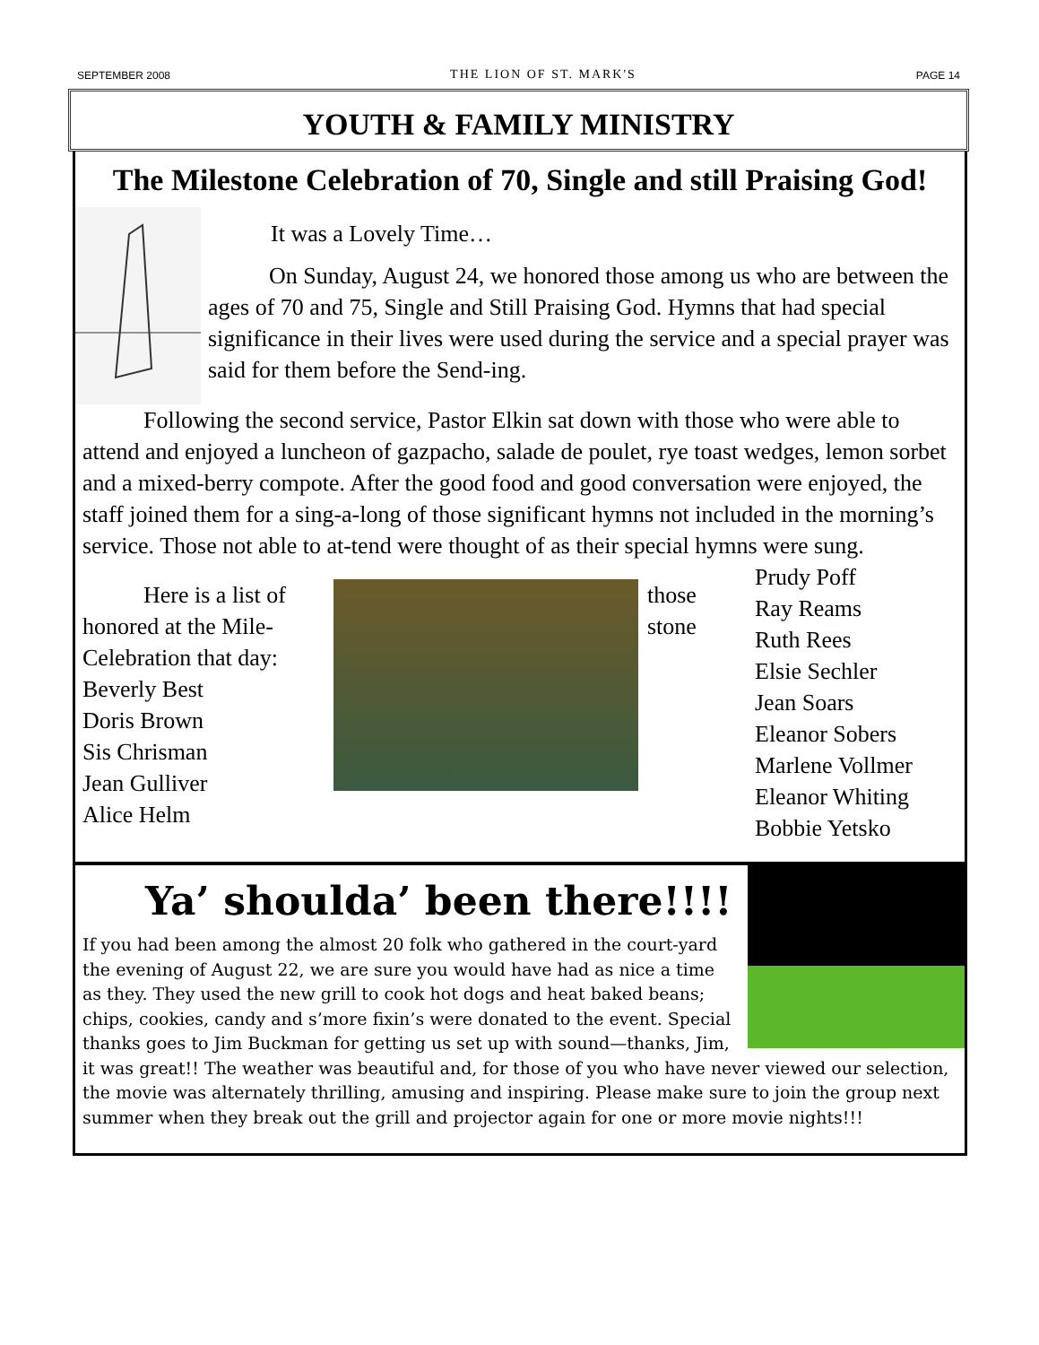SEPTEMBER 2008 THE LION OF ST. MARK'S PAGE 14
YOUTH & FAMILY MINISTRY
The Milestone Celebration of 70, Single and still Praising God!
It was a Lovely Time…
On Sunday, August 24, we honored those among us who are between the ages of 70 and 75, Single and Still Praising God. Hymns that had special significance in their lives were used during the service and a special prayer was said for them before the Send-ing.
Following the second service, Pastor Elkin sat down with those who were able to attend and enjoyed a luncheon of gazpacho, salade de poulet, rye toast wedges, lemon sorbet and a mixed-berry compote. After the good food and good conversation were enjoyed, the staff joined them for a sing-a-long of those significant hymns not included in the morning’s service. Those not able to at-tend were thought of as their special hymns were sung.
Here is a list of
honored at the Mile-
Celebration that day:
Beverly Best
Doris Brown
Sis Chrisman
Jean Gulliver
Alice Helm
those stone
Prudy Poff
Ray Reams
Ruth Rees
Elsie Sechler
Jean Soars
Eleanor Sobers
Marlene Vollmer
Eleanor Whiting
Bobbie Yetsko
Ya’ shoulda’ been there!!!!
If you had been among the almost 20 folk who gathered in the court-yard the evening of August 22, we are sure you would have had as nice a time as they. They used the new grill to cook hot dogs and heat baked beans; chips, cookies, candy and s’more fixin’s were donated to the event. Special thanks goes to Jim Buckman for getting us set up with sound—thanks, Jim, it was great!! The weather was beautiful and, for those of you who have never viewed our selection, the movie was alternately thrilling, amusing and inspiring. Please make sure to join the group next summer when they break out the grill and projector again for one or more movie nights!!!